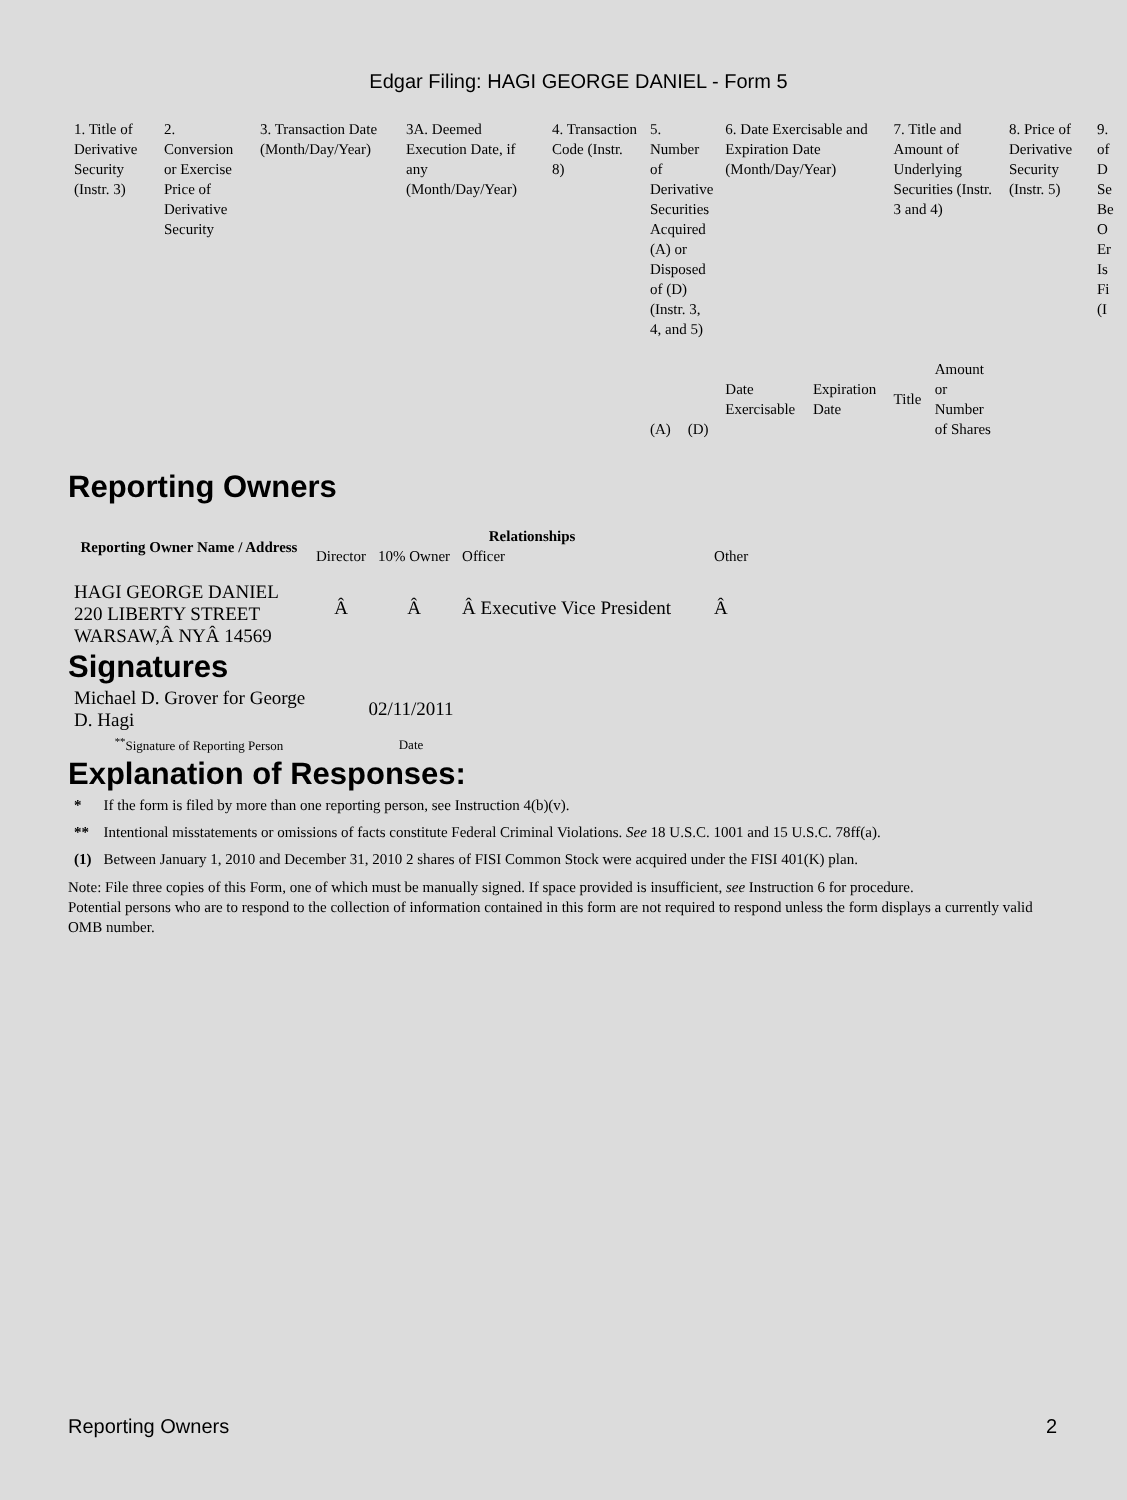Edgar Filing: HAGI GEORGE DANIEL - Form 5
| 1. Title of Derivative Security (Instr. 3) | 2. Conversion or Exercise Price of Derivative Security | 3. Transaction Date (Month/Day/Year) | 3A. Deemed Execution Date, if any (Month/Day/Year) | 4. Transaction Code (Instr. 8) | 5. Number of Derivative Securities Acquired (A) or Disposed of (D) (Instr. 3, 4, and 5) | | 6. Date Exercisable and Expiration Date (Month/Day/Year) | | 7. Title and Amount of Underlying Securities (Instr. 3 and 4) | | 8. Price of Derivative Security (Instr. 5) | 9. of D Se Be O Er Is Fi (I |
| | | | | | (A) | (D) | Date Exercisable | Expiration Date | Title | Amount or Number of Shares | | |
Reporting Owners
| Reporting Owner Name / Address | Relationships | | | |
| --- | --- | --- | --- | --- |
| | Director | 10% Owner | Officer | Other |
| HAGI GEORGE DANIEL 220 LIBERTY STREET WARSAW,Â NYÂ 14569 | Â | Â | Â Executive Vice President | Â |
Signatures
| Michael D. Grover for George D. Hagi | 02/11/2011 |
| <sup>**</sup> Signature of Reporting Person | Date |
Explanation of Responses:
| * | If the form is filed by more than one reporting person, see Instruction 4(b)(v). |
| ** | Intentional misstatements or omissions of facts constitute Federal Criminal Violations. See 18 U.S.C. 1001 and 15 U.S.C. 78ff(a). |
| (1) | Between January 1, 2010 and December 31, 2010 2 shares of FISI Common Stock were acquired under the FISI 401(K) plan. |
Note: File three copies of this Form, one of which must be manually signed. If space provided is insufficient, see Instruction 6 for procedure.
Potential persons who are to respond to the collection of information contained in this form are not required to respond unless the form displays a currently valid OMB number.
Reporting Owners 2